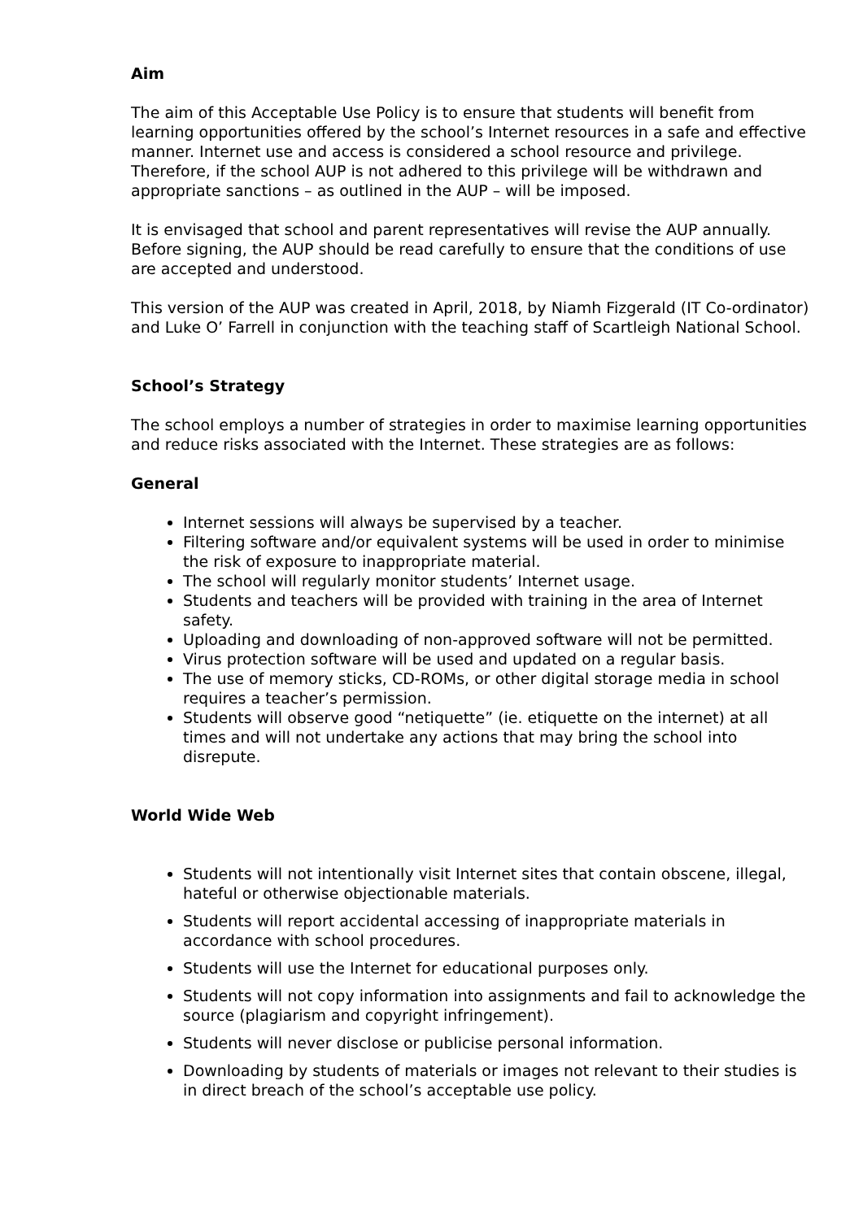Aim
The aim of this Acceptable Use Policy is to ensure that students will benefit from learning opportunities offered by the school’s Internet resources in a safe and effective manner. Internet use and access is considered a school resource and privilege. Therefore, if the school AUP is not adhered to this privilege will be withdrawn and appropriate sanctions – as outlined in the AUP – will be imposed.
It is envisaged that school and parent representatives will revise the AUP annually. Before signing, the AUP should be read carefully to ensure that the conditions of use are accepted and understood.
This version of the AUP was created in April, 2018, by Niamh Fizgerald (IT Co-ordinator) and Luke O’ Farrell in conjunction with the teaching staff of Scartleigh National School.
School’s Strategy
The school employs a number of strategies in order to maximise learning opportunities and reduce risks associated with the Internet. These strategies are as follows:
General
Internet sessions will always be supervised by a teacher.
Filtering software and/or equivalent systems will be used in order to minimise the risk of exposure to inappropriate material.
The school will regularly monitor students’ Internet usage.
Students and teachers will be provided with training in the area of Internet safety.
Uploading and downloading of non-approved software will not be permitted.
Virus protection software will be used and updated on a regular basis.
The use of memory sticks, CD-ROMs, or other digital storage media in school requires a teacher’s permission.
Students will observe good “netiquette” (ie. etiquette on the internet) at all times and will not undertake any actions that may bring the school into disrepute.
World Wide Web
Students will not intentionally visit Internet sites that contain obscene, illegal, hateful or otherwise objectionable materials.
Students will report accidental accessing of inappropriate materials in accordance with school procedures.
Students will use the Internet for educational purposes only.
Students will not copy information into assignments and fail to acknowledge the source (plagiarism and copyright infringement).
Students will never disclose or publicise personal information.
Downloading by students of materials or images not relevant to their studies is in direct breach of the school’s acceptable use policy.